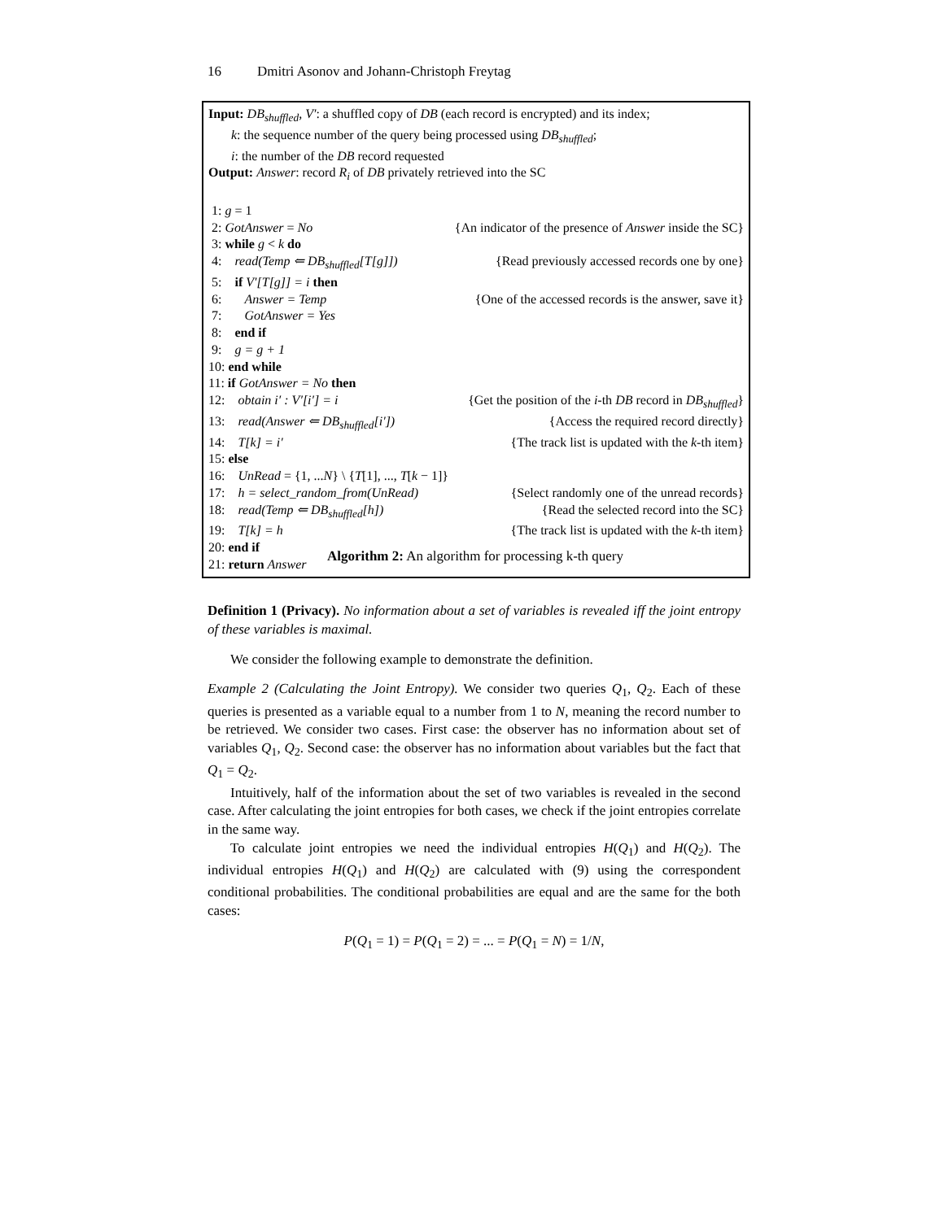16 Dmitri Asonov and Johann-Christoph Freytag
Input: DB<sub>shuffled</sub>, V′: a shuffled copy of DB (each record is encrypted) and its index;
k: the sequence number of the query being processed using DB<sub>shuffled</sub>;
i: the number of the DB record requested
Output: Answer: record R<sub>i</sub> of DB privately retrieved into the SC
1: g = 1
2: GotAnswer = No {An indicator of the presence of Answer inside the SC}
3: while g < k do
4: read(Temp ⇐ DB<sub>shuffled</sub>[T[g]]) {Read previously accessed records one by one}
5: if V′[T[g]] = i then
6: Answer = Temp {One of the accessed records is the answer, save it}
7: GotAnswer = Yes
8: end if
9: g = g + 1
10: end while
11: if GotAnswer = No then
12: obtain i′ : V′[i′] = i {Get the position of the i-th DB record in DB<sub>shuffled</sub>}
13: read(Answer ⇐ DB<sub>shuffled</sub>[i′]) {Access the required record directly}
14: T[k] = i′ {The track list is updated with the k-th item}
15: else
16: UnRead = {1, ...N} \ {T[1], ..., T[k − 1]}
17: h = select_random_from(UnRead) {Select randomly one of the unread records}
18: read(Temp ⇐ DB<sub>shuffled</sub>[h]) {Read the selected record into the SC}
19: T[k] = h {The track list is updated with the k-th item}
20: end if
21: return Answer
Algorithm 2: An algorithm for processing k-th query
Definition 1 (Privacy). No information about a set of variables is revealed iff the joint entropy of these variables is maximal.
We consider the following example to demonstrate the definition.
Example 2 (Calculating the Joint Entropy). We consider two queries Q<sub>1</sub>, Q<sub>2</sub>. Each of these queries is presented as a variable equal to a number from 1 to N, meaning the record number to be retrieved. We consider two cases. First case: the observer has no information about set of variables Q<sub>1</sub>, Q<sub>2</sub>. Second case: the observer has no information about variables but the fact that Q<sub>1</sub> = Q<sub>2</sub>.
Intuitively, half of the information about the set of two variables is revealed in the second case. After calculating the joint entropies for both cases, we check if the joint entropies correlate in the same way.
To calculate joint entropies we need the individual entropies H(Q<sub>1</sub>) and H(Q<sub>2</sub>). The individual entropies H(Q<sub>1</sub>) and H(Q<sub>2</sub>) are calculated with (9) using the correspondent conditional probabilities. The conditional probabilities are equal and are the same for the both cases:
P(Q<sub>1</sub> = 1) = P(Q<sub>1</sub> = 2) = ... = P(Q<sub>1</sub> = N) = 1/N,